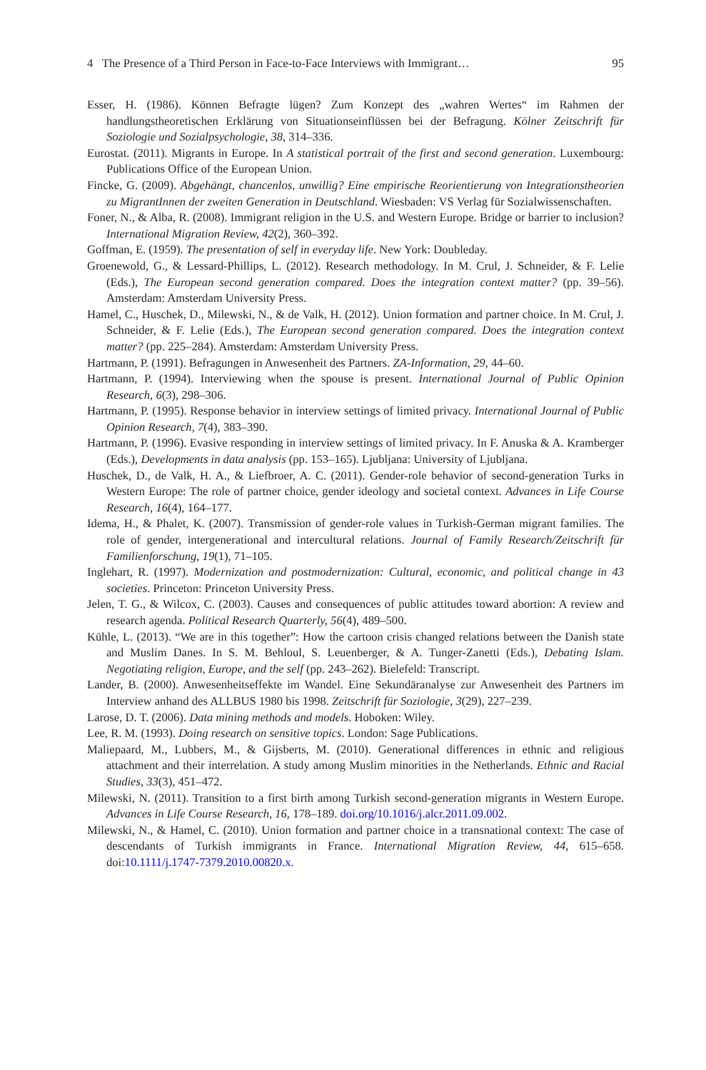4 The Presence of a Third Person in Face-to-Face Interviews with Immigrant… 95
Esser, H. (1986). Können Befragte lügen? Zum Konzept des „wahren Wertes“ im Rahmen der handlungstheoretischen Erklärung von Situationseinflüssen bei der Befragung. Kölner Zeitschrift für Soziologie und Sozialpsychologie, 38, 314–336.
Eurostat. (2011). Migrants in Europe. In A statistical portrait of the first and second generation. Luxembourg: Publications Office of the European Union.
Fincke, G. (2009). Abgehängt, chancenlos, unwillig? Eine empirische Reorientierung von Integrationstheorien zu MigrantInnen der zweiten Generation in Deutschland. Wiesbaden: VS Verlag für Sozialwissenschaften.
Foner, N., & Alba, R. (2008). Immigrant religion in the U.S. and Western Europe. Bridge or barrier to inclusion? International Migration Review, 42(2), 360–392.
Goffman, E. (1959). The presentation of self in everyday life. New York: Doubleday.
Groenewold, G., & Lessard-Phillips, L. (2012). Research methodology. In M. Crul, J. Schneider, & F. Lelie (Eds.), The European second generation compared. Does the integration context matter? (pp. 39–56). Amsterdam: Amsterdam University Press.
Hamel, C., Huschek, D., Milewski, N., & de Valk, H. (2012). Union formation and partner choice. In M. Crul, J. Schneider, & F. Lelie (Eds.), The European second generation compared. Does the integration context matter? (pp. 225–284). Amsterdam: Amsterdam University Press.
Hartmann, P. (1991). Befragungen in Anwesenheit des Partners. ZA-Information, 29, 44–60.
Hartmann, P. (1994). Interviewing when the spouse is present. International Journal of Public Opinion Research, 6(3), 298–306.
Hartmann, P. (1995). Response behavior in interview settings of limited privacy. International Journal of Public Opinion Research, 7(4), 383–390.
Hartmann, P. (1996). Evasive responding in interview settings of limited privacy. In F. Anuska & A. Kramberger (Eds.), Developments in data analysis (pp. 153–165). Ljubljana: University of Ljubljana.
Huschek, D., de Valk, H. A., & Liefbroer, A. C. (2011). Gender-role behavior of second-generation Turks in Western Europe: The role of partner choice, gender ideology and societal context. Advances in Life Course Research, 16(4), 164–177.
Idema, H., & Phalet, K. (2007). Transmission of gender-role values in Turkish-German migrant families. The role of gender, intergenerational and intercultural relations. Journal of Family Research/Zeitschrift für Familienforschung, 19(1), 71–105.
Inglehart, R. (1997). Modernization and postmodernization: Cultural, economic, and political change in 43 societies. Princeton: Princeton University Press.
Jelen, T. G., & Wilcox, C. (2003). Causes and consequences of public attitudes toward abortion: A review and research agenda. Political Research Quarterly, 56(4), 489–500.
Kühle, L. (2013). “We are in this together”: How the cartoon crisis changed relations between the Danish state and Muslim Danes. In S. M. Behloul, S. Leuenberger, & A. Tunger-Zanetti (Eds.), Debating Islam. Negotiating religion, Europe, and the self (pp. 243–262). Bielefeld: Transcript.
Lander, B. (2000). Anwesenheitseffekte im Wandel. Eine Sekundäranalyse zur Anwesenheit des Partners im Interview anhand des ALLBUS 1980 bis 1998. Zeitschrift für Soziologie, 3(29), 227–239.
Larose, D. T. (2006). Data mining methods and models. Hoboken: Wiley.
Lee, R. M. (1993). Doing research on sensitive topics. London: Sage Publications.
Maliepaard, M., Lubbers, M., & Gijsberts, M. (2010). Generational differences in ethnic and religious attachment and their interrelation. A study among Muslim minorities in the Netherlands. Ethnic and Racial Studies, 33(3), 451–472.
Milewski, N. (2011). Transition to a first birth among Turkish second-generation migrants in Western Europe. Advances in Life Course Research, 16, 178–189. doi.org/10.1016/j.alcr.2011.09.002.
Milewski, N., & Hamel, C. (2010). Union formation and partner choice in a transnational context: The case of descendants of Turkish immigrants in France. International Migration Review, 44, 615–658. doi:10.1111/j.1747-7379.2010.00820.x.